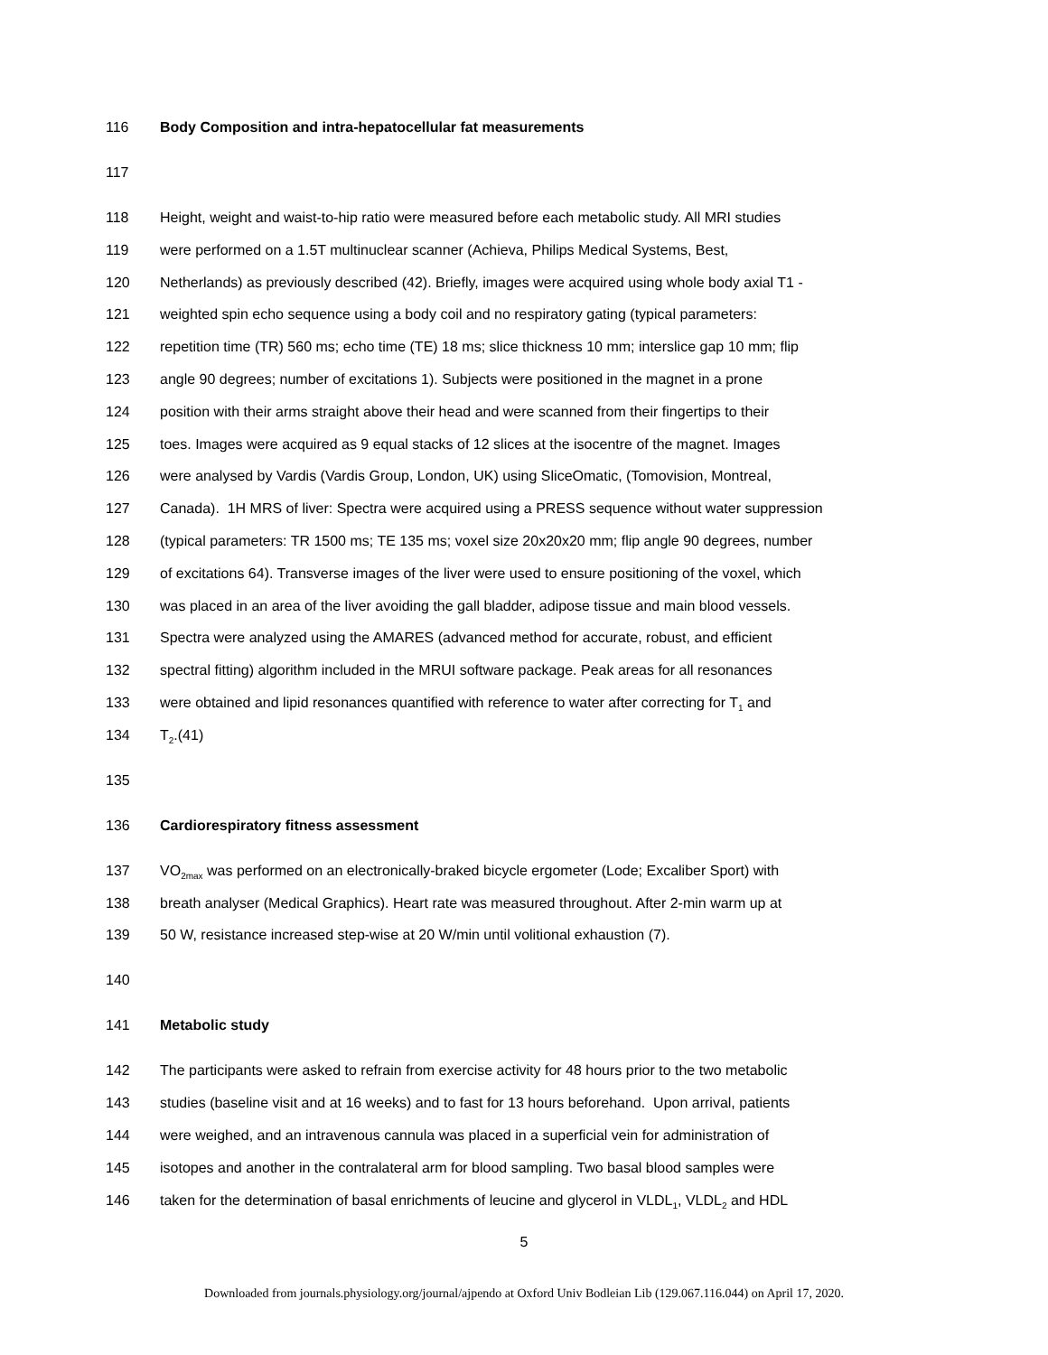116 Body Composition and intra-hepatocellular fat measurements
117
118 Height, weight and waist-to-hip ratio were measured before each metabolic study. All MRI studies
119 were performed on a 1.5T multinuclear scanner (Achieva, Philips Medical Systems, Best,
120 Netherlands) as previously described (42). Briefly, images were acquired using whole body axial T1 -
121 weighted spin echo sequence using a body coil and no respiratory gating (typical parameters:
122 repetition time (TR) 560 ms; echo time (TE) 18 ms; slice thickness 10 mm; interslice gap 10 mm; flip
123 angle 90 degrees; number of excitations 1). Subjects were positioned in the magnet in a prone
124 position with their arms straight above their head and were scanned from their fingertips to their
125 toes. Images were acquired as 9 equal stacks of 12 slices at the isocentre of the magnet. Images
126 were analysed by Vardis (Vardis Group, London, UK) using SliceOmatic, (Tomovision, Montreal,
127 Canada). 1H MRS of liver: Spectra were acquired using a PRESS sequence without water suppression
128 (typical parameters: TR 1500 ms; TE 135 ms; voxel size 20x20x20 mm; flip angle 90 degrees, number
129 of excitations 64). Transverse images of the liver were used to ensure positioning of the voxel, which
130 was placed in an area of the liver avoiding the gall bladder, adipose tissue and main blood vessels.
131 Spectra were analyzed using the AMARES (advanced method for accurate, robust, and efficient
132 spectral fitting) algorithm included in the MRUI software package. Peak areas for all resonances
133 were obtained and lipid resonances quantified with reference to water after correcting for T<sub>1</sub> and
134 T<sub>2</sub>.(41)
135
136 Cardiorespiratory fitness assessment
137 VO<sub>2max</sub> was performed on an electronically-braked bicycle ergometer (Lode; Excaliber Sport) with
138 breath analyser (Medical Graphics). Heart rate was measured throughout. After 2-min warm up at
139 50 W, resistance increased step-wise at 20 W/min until volitional exhaustion (7).
140
141 Metabolic study
142 The participants were asked to refrain from exercise activity for 48 hours prior to the two metabolic
143 studies (baseline visit and at 16 weeks) and to fast for 13 hours beforehand. Upon arrival, patients
144 were weighed, and an intravenous cannula was placed in a superficial vein for administration of
145 isotopes and another in the contralateral arm for blood sampling. Two basal blood samples were
146 taken for the determination of basal enrichments of leucine and glycerol in VLDL<sub>1</sub>, VLDL<sub>2</sub> and HDL
5
Downloaded from journals.physiology.org/journal/ajpendo at Oxford Univ Bodleian Lib (129.067.116.044) on April 17, 2020.